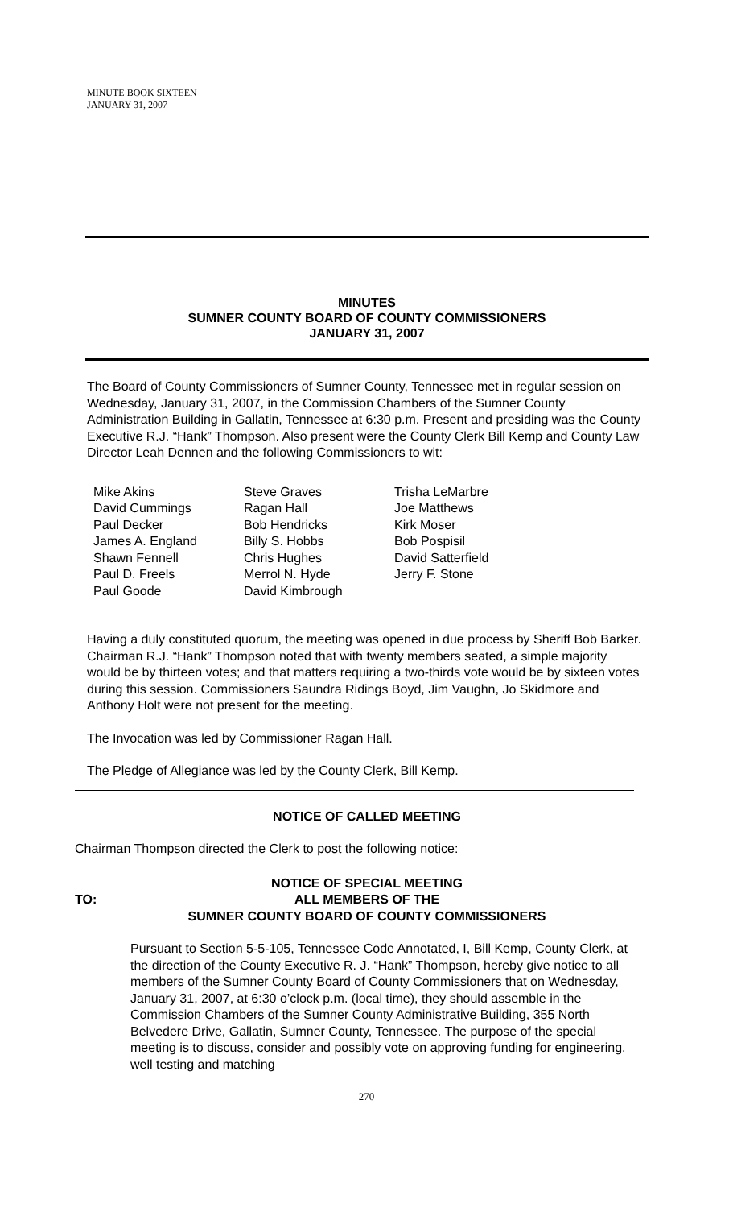MINUTE BOOK SIXTEEN
JANUARY 31, 2007
MINUTES
SUMNER COUNTY BOARD OF COUNTY COMMISSIONERS
JANUARY 31, 2007
The Board of County Commissioners of Sumner County, Tennessee met in regular session on Wednesday, January 31, 2007, in the Commission Chambers of the Sumner County Administration Building in Gallatin, Tennessee at 6:30 p.m. Present and presiding was the County Executive R.J. “Hank” Thompson. Also present were the County Clerk Bill Kemp and County Law Director Leah Dennen and the following Commissioners to wit:
Mike Akins
David Cummings
Paul Decker
James A. England
Shawn Fennell
Paul D. Freels
Paul Goode
Steve Graves
Ragan Hall
Bob Hendricks
Billy S. Hobbs
Chris Hughes
Merrol N. Hyde
David Kimbrough
Trisha LeMarbre
Joe Matthews
Kirk Moser
Bob Pospisil
David Satterfield
Jerry F. Stone
Having a duly constituted quorum, the meeting was opened in due process by Sheriff Bob Barker. Chairman R.J. “Hank” Thompson noted that with twenty members seated, a simple majority would be by thirteen votes; and that matters requiring a two-thirds vote would be by sixteen votes during this session. Commissioners Saundra Ridings Boyd, Jim Vaughn, Jo Skidmore and Anthony Holt were not present for the meeting.
The Invocation was led by Commissioner Ragan Hall.
The Pledge of Allegiance was led by the County Clerk, Bill Kemp.
NOTICE OF CALLED MEETING
Chairman Thompson directed the Clerk to post the following notice:
NOTICE OF SPECIAL MEETING
TO: ALL MEMBERS OF THE
SUMNER COUNTY BOARD OF COUNTY COMMISSIONERS
Pursuant to Section 5-5-105, Tennessee Code Annotated, I, Bill Kemp, County Clerk, at the direction of the County Executive R. J. “Hank” Thompson, hereby give notice to all members of the Sumner County Board of County Commissioners that on Wednesday, January 31, 2007, at 6:30 o’clock p.m. (local time), they should assemble in the Commission Chambers of the Sumner County Administrative Building, 355 North Belvedere Drive, Gallatin, Sumner County, Tennessee. The purpose of the special meeting is to discuss, consider and possibly vote on approving funding for engineering, well testing and matching
270